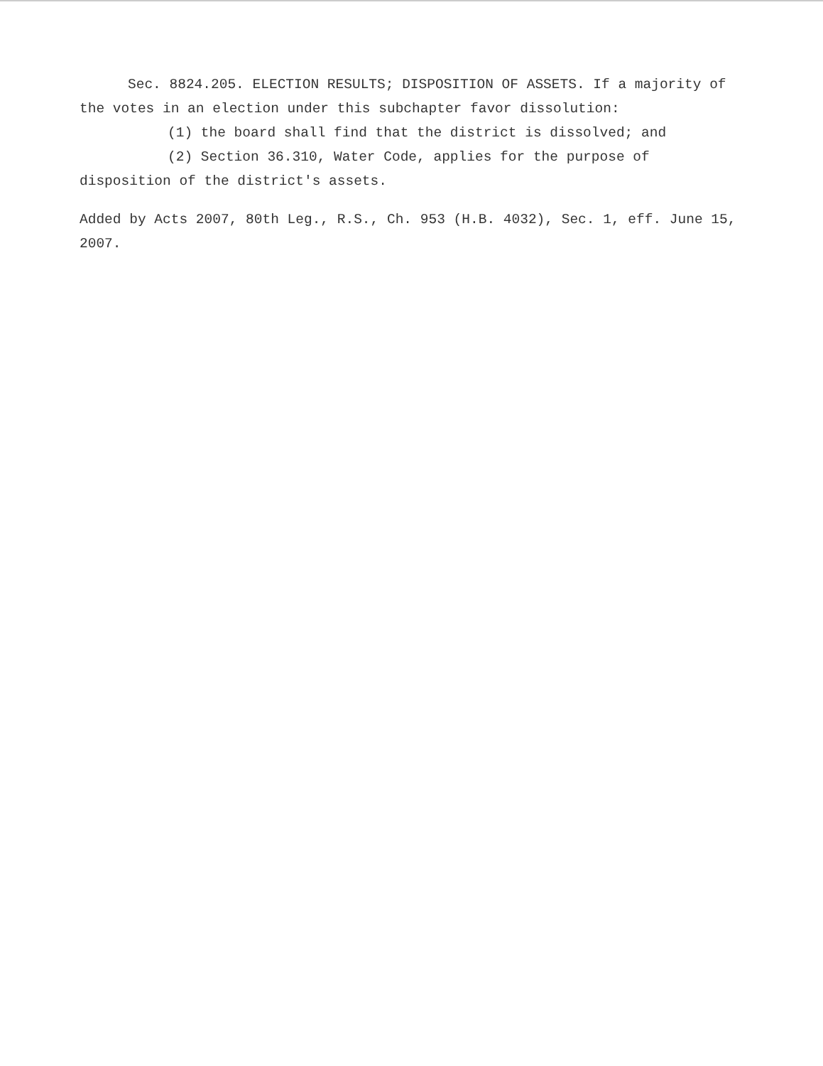Sec. 8824.205. ELECTION RESULTS; DISPOSITION OF ASSETS. If a majority of the votes in an election under this subchapter favor dissolution:
(1) the board shall find that the district is dissolved; and
(2) Section 36.310, Water Code, applies for the purpose of disposition of the district's assets.
Added by Acts 2007, 80th Leg., R.S., Ch. 953 (H.B. 4032), Sec. 1, eff. June 15, 2007.